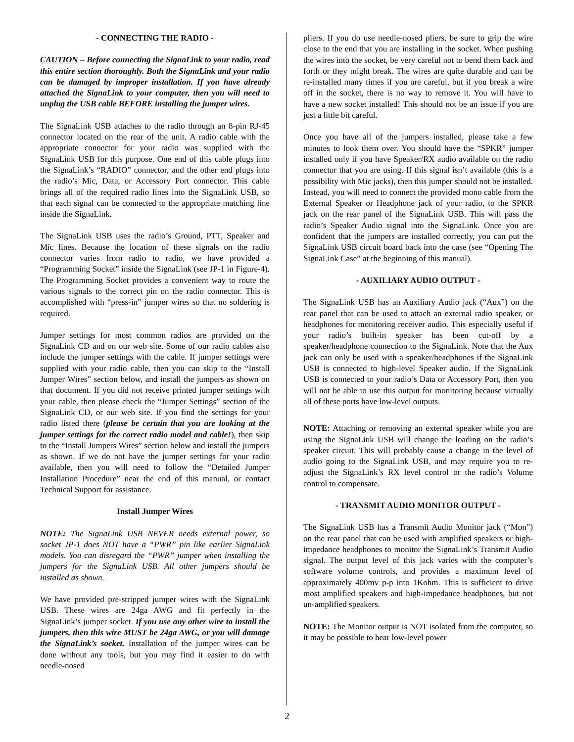- CONNECTING THE RADIO -
CAUTION – Before connecting the SignaLink to your radio, read this entire section thoroughly. Both the SignaLink and your radio can be damaged by improper installation. If you have already attached the SignaLink to your computer, then you will need to unplug the USB cable BEFORE installing the jumper wires.
The SignaLink USB attaches to the radio through an 8-pin RJ-45 connector located on the rear of the unit. A radio cable with the appropriate connector for your radio was supplied with the SignaLink USB for this purpose. One end of this cable plugs into the SignaLink’s “RADIO” connector, and the other end plugs into the radio’s Mic, Data, or Accessory Port connector. This cable brings all of the required radio lines into the SignaLink USB, so that each signal can be connected to the appropriate matching line inside the SignaLink.
The SignaLink USB uses the radio’s Ground, PTT, Speaker and Mic lines. Because the location of these signals on the radio connector varies from radio to radio, we have provided a “Programming Socket” inside the SignaLink (see JP-1 in Figure-4). The Programming Socket provides a convenient way to route the various signals to the correct pin on the radio connector. This is accomplished with “press-in” jumper wires so that no soldering is required.
Jumper settings for most common radios are provided on the SignaLink CD and on our web site. Some of our radio cables also include the jumper settings with the cable. If jumper settings were supplied with your radio cable, then you can skip to the “Install Jumper Wires” section below, and install the jumpers as shown on that document. If you did not receive printed jumper settings with your cable, then please check the “Jumper Settings” section of the SignaLink CD, or our web site. If you find the settings for your radio listed there (please be certain that you are looking at the jumper settings for the correct radio model and cable!), then skip to the “Install Jumpers Wires” section below and install the jumpers as shown. If we do not have the jumper settings for your radio available, then you will need to follow the “Detailed Jumper Installation Procedure” near the end of this manual, or contact Technical Support for assistance.
Install Jumper Wires
NOTE: The SignaLink USB NEVER needs external power, so socket JP-1 does NOT have a “PWR” pin like earlier SignaLink models. You can disregard the “PWR” jumper when installing the jumpers for the SignaLink USB. All other jumpers should be installed as shown.
We have provided pre-stripped jumper wires with the SignaLink USB. These wires are 24ga AWG and fit perfectly in the SignaLink’s jumper socket. If you use any other wire to install the jumpers, then this wire MUST be 24ga AWG, or you will damage the SignaLink’s socket. Installation of the jumper wires can be done without any tools, but you may find it easier to do with needle-nosed
pliers. If you do use needle-nosed pliers, be sure to grip the wire close to the end that you are installing in the socket. When pushing the wires into the socket, be very careful not to bend them back and forth or they might break. The wires are quite durable and can be re-installed many times if you are careful, but if you break a wire off in the socket, there is no way to remove it. You will have to have a new socket installed! This should not be an issue if you are just a little bit careful.
Once you have all of the jumpers installed, please take a few minutes to look them over. You should have the “SPKR” jumper installed only if you have Speaker/RX audio available on the radio connector that you are using. If this signal isn’t available (this is a possibility with Mic jacks), then this jumper should not be installed. Instead, you will need to connect the provided mono cable from the External Speaker or Headphone jack of your radio, to the SPKR jack on the rear panel of the SignaLink USB. This will pass the radio’s Speaker Audio signal into the SignaLink. Once you are confident that the jumpers are installed correctly, you can put the SignaLink USB circuit board back into the case (see “Opening The SignaLink Case” at the beginning of this manual).
- AUXILIARY AUDIO OUTPUT -
The SignaLink USB has an Auxiliary Audio jack (“Aux”) on the rear panel that can be used to attach an external radio speaker, or headphones for monitoring receiver audio. This especially useful if your radio’s built-in speaker has been cut-off by a speaker/headphone connection to the SignaLink. Note that the Aux jack can only be used with a speaker/headphones if the SignaLink USB is connected to high-level Speaker audio. If the SignaLink USB is connected to your radio’s Data or Accessory Port, then you will not be able to use this output for monitoring because virtually all of these ports have low-level outputs.
NOTE: Attaching or removing an external speaker while you are using the SignaLink USB will change the loading on the radio’s speaker circuit. This will probably cause a change in the level of audio going to the SignaLink USB, and may require you to re-adjust the SignaLink’s RX level control or the radio’s Volume control to compensate.
- TRANSMIT AUDIO MONITOR OUTPUT -
The SignaLink USB has a Transmit Audio Monitor jack (“Mon”) on the rear panel that can be used with amplified speakers or high-impedance headphones to monitor the SignaLink’s Transmit Audio signal. The output level of this jack varies with the computer’s software volume controls, and provides a maximum level of approximately 400mv p-p into 1Kohm. This is sufficient to drive most amplified speakers and high-impedance headphones, but not un-amplified speakers.
NOTE: The Monitor output is NOT isolated from the computer, so it may be possible to hear low-level power
2